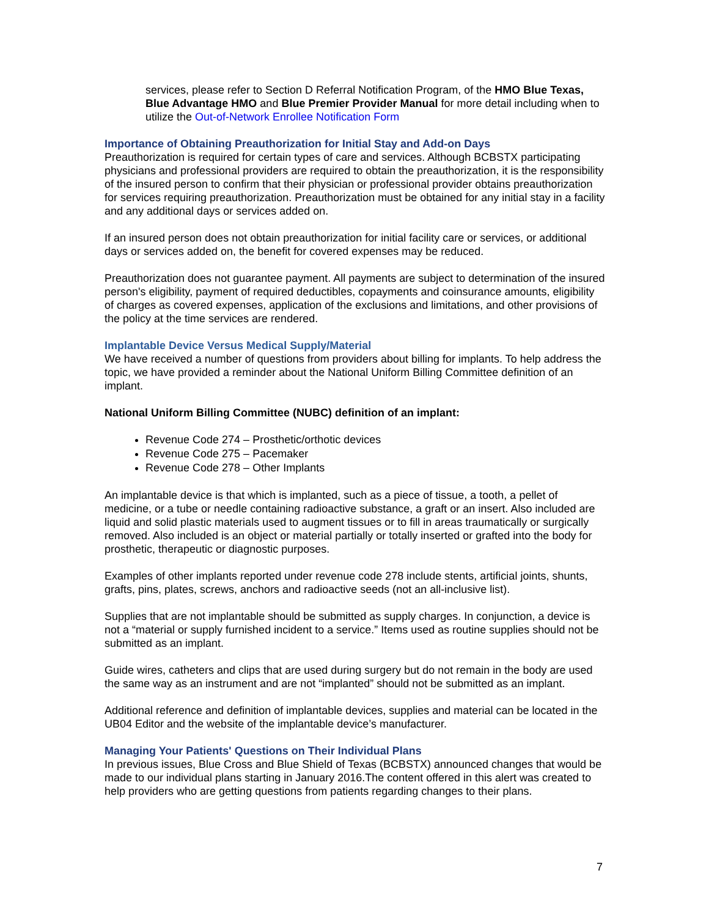services, please refer to Section D Referral Notification Program, of the HMO Blue Texas, Blue Advantage HMO and Blue Premier Provider Manual for more detail including when to utilize the Out-of-Network Enrollee Notification Form
Importance of Obtaining Preauthorization for Initial Stay and Add-on Days
Preauthorization is required for certain types of care and services. Although BCBSTX participating physicians and professional providers are required to obtain the preauthorization, it is the responsibility of the insured person to confirm that their physician or professional provider obtains preauthorization for services requiring preauthorization. Preauthorization must be obtained for any initial stay in a facility and any additional days or services added on.
If an insured person does not obtain preauthorization for initial facility care or services, or additional days or services added on, the benefit for covered expenses may be reduced.
Preauthorization does not guarantee payment. All payments are subject to determination of the insured person's eligibility, payment of required deductibles, copayments and coinsurance amounts, eligibility of charges as covered expenses, application of the exclusions and limitations, and other provisions of the policy at the time services are rendered.
Implantable Device Versus Medical Supply/Material
We have received a number of questions from providers about billing for implants. To help address the topic, we have provided a reminder about the National Uniform Billing Committee definition of an implant.
National Uniform Billing Committee (NUBC) definition of an implant:
Revenue Code 274 – Prosthetic/orthotic devices
Revenue Code 275 – Pacemaker
Revenue Code 278 – Other Implants
An implantable device is that which is implanted, such as a piece of tissue, a tooth, a pellet of medicine, or a tube or needle containing radioactive substance, a graft or an insert. Also included are liquid and solid plastic materials used to augment tissues or to fill in areas traumatically or surgically removed. Also included is an object or material partially or totally inserted or grafted into the body for prosthetic, therapeutic or diagnostic purposes.
Examples of other implants reported under revenue code 278 include stents, artificial joints, shunts, grafts, pins, plates, screws, anchors and radioactive seeds (not an all-inclusive list).
Supplies that are not implantable should be submitted as supply charges. In conjunction, a device is not a “material or supply furnished incident to a service.” Items used as routine supplies should not be submitted as an implant.
Guide wires, catheters and clips that are used during surgery but do not remain in the body are used the same way as an instrument and are not “implanted” should not be submitted as an implant.
Additional reference and definition of implantable devices, supplies and material can be located in the UB04 Editor and the website of the implantable device’s manufacturer.
Managing Your Patients' Questions on Their Individual Plans
In previous issues, Blue Cross and Blue Shield of Texas (BCBSTX) announced changes that would be made to our individual plans starting in January 2016.The content offered in this alert was created to help providers who are getting questions from patients regarding changes to their plans.
7